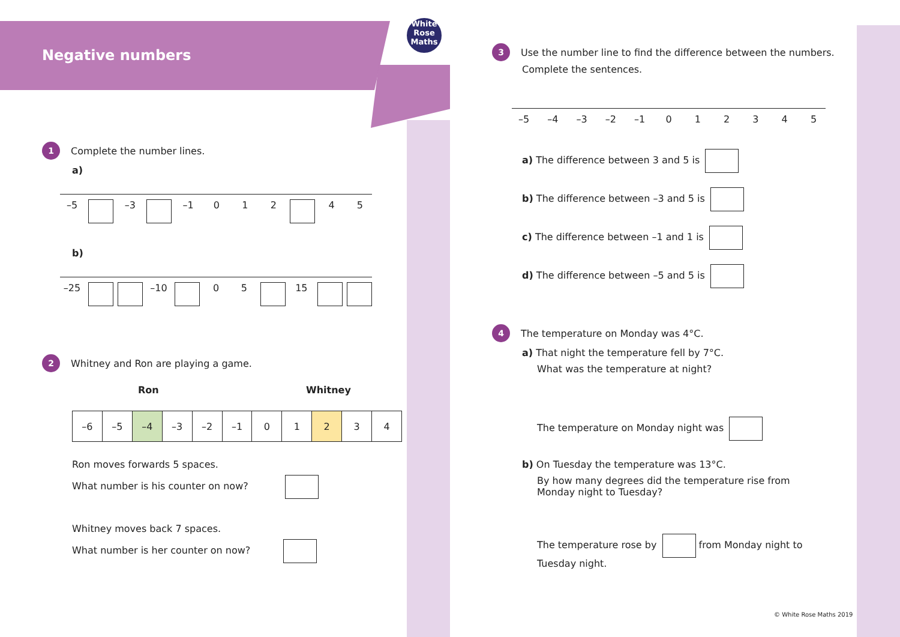Negative numbers
White
Rose
Maths
1 Complete the number lines.
a)
–5 –3 –1 0 1 2 4 5
b)
–25 –10 0 5 15
2 Whitney and Ron are playing a game.
Ron Whitney
| –6 | –5 | –4 | –3 | –2 | –1 | 0 | 1 | 2 | 3 | 4 |
Ron moves forwards 5 spaces.
What number is his counter on now?
Whitney moves back 7 spaces.
What number is her counter on now?
3 Use the number line to find the difference between the numbers.
Complete the sentences.
–5 –4 –3 –2 –1 012345
a) The difference between 3 and 5 is
b) The difference between –3 and 5 is
c) The difference between –1 and 1 is
d) The difference between –5 and 5 is
4 The temperature on Monday was 4°C.
a) That night the temperature fell by 7°C.
What was the temperature at night?
The temperature on Monday night was
b) On Tuesday the temperature was 13°C.
By how many degrees did the temperature rise from
Monday night to Tuesday?
The temperature rose by from Monday night to
Tuesday night.
© White Rose Maths 2019